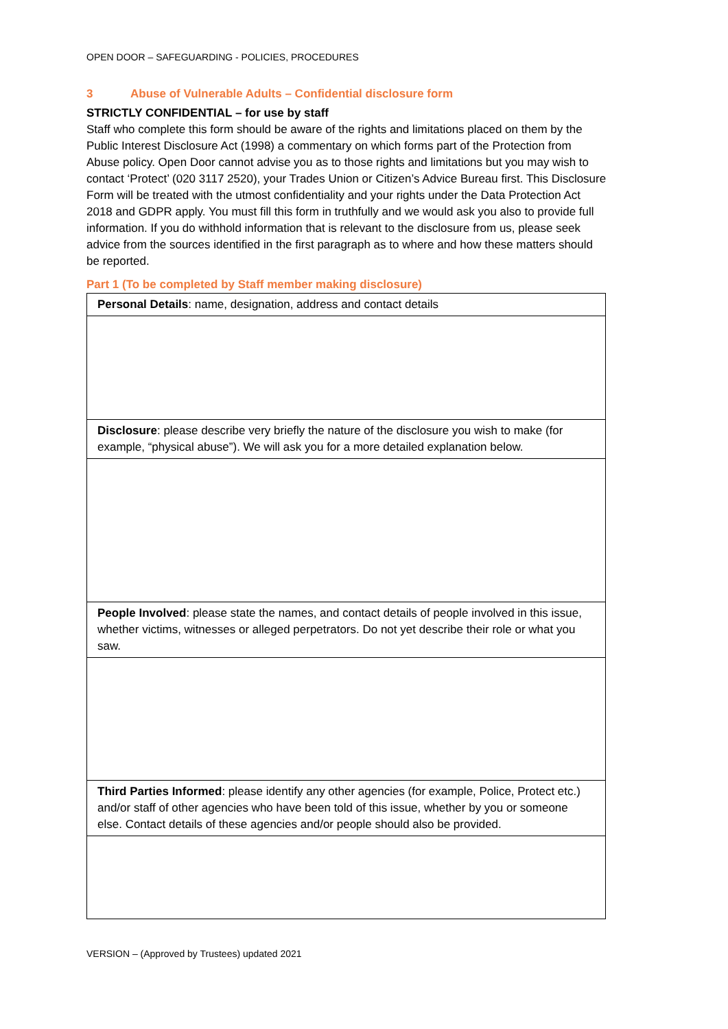OPEN DOOR – SAFEGUARDING - POLICIES, PROCEDURES
3 Abuse of Vulnerable Adults – Confidential disclosure form
STRICTLY CONFIDENTIAL – for use by staff
Staff who complete this form should be aware of the rights and limitations placed on them by the Public Interest Disclosure Act (1998) a commentary on which forms part of the Protection from Abuse policy. Open Door cannot advise you as to those rights and limitations but you may wish to contact ‘Protect’ (020 3117 2520), your Trades Union or Citizen’s Advice Bureau first. This Disclosure Form will be treated with the utmost confidentiality and your rights under the Data Protection Act 2018 and GDPR apply. You must fill this form in truthfully and we would ask you also to provide full information. If you do withhold information that is relevant to the disclosure from us, please seek advice from the sources identified in the first paragraph as to where and how these matters should be reported.
Part 1 (To be completed by Staff member making disclosure)
| Personal Details : name, designation, address and contact details |
| Disclosure : please describe very briefly the nature of the disclosure you wish to make (for example, “physical abuse”). We will ask you for a more detailed explanation below. |
| People Involved : please state the names, and contact details of people involved in this issue, whether victims, witnesses or alleged perpetrators. Do not yet describe their role or what you saw. |
| Third Parties Informed : please identify any other agencies (for example, Police, Protect etc.) and/or staff of other agencies who have been told of this issue, whether by you or someone else. Contact details of these agencies and/or people should also be provided. |
VERSION – (Approved by Trustees) updated 2021